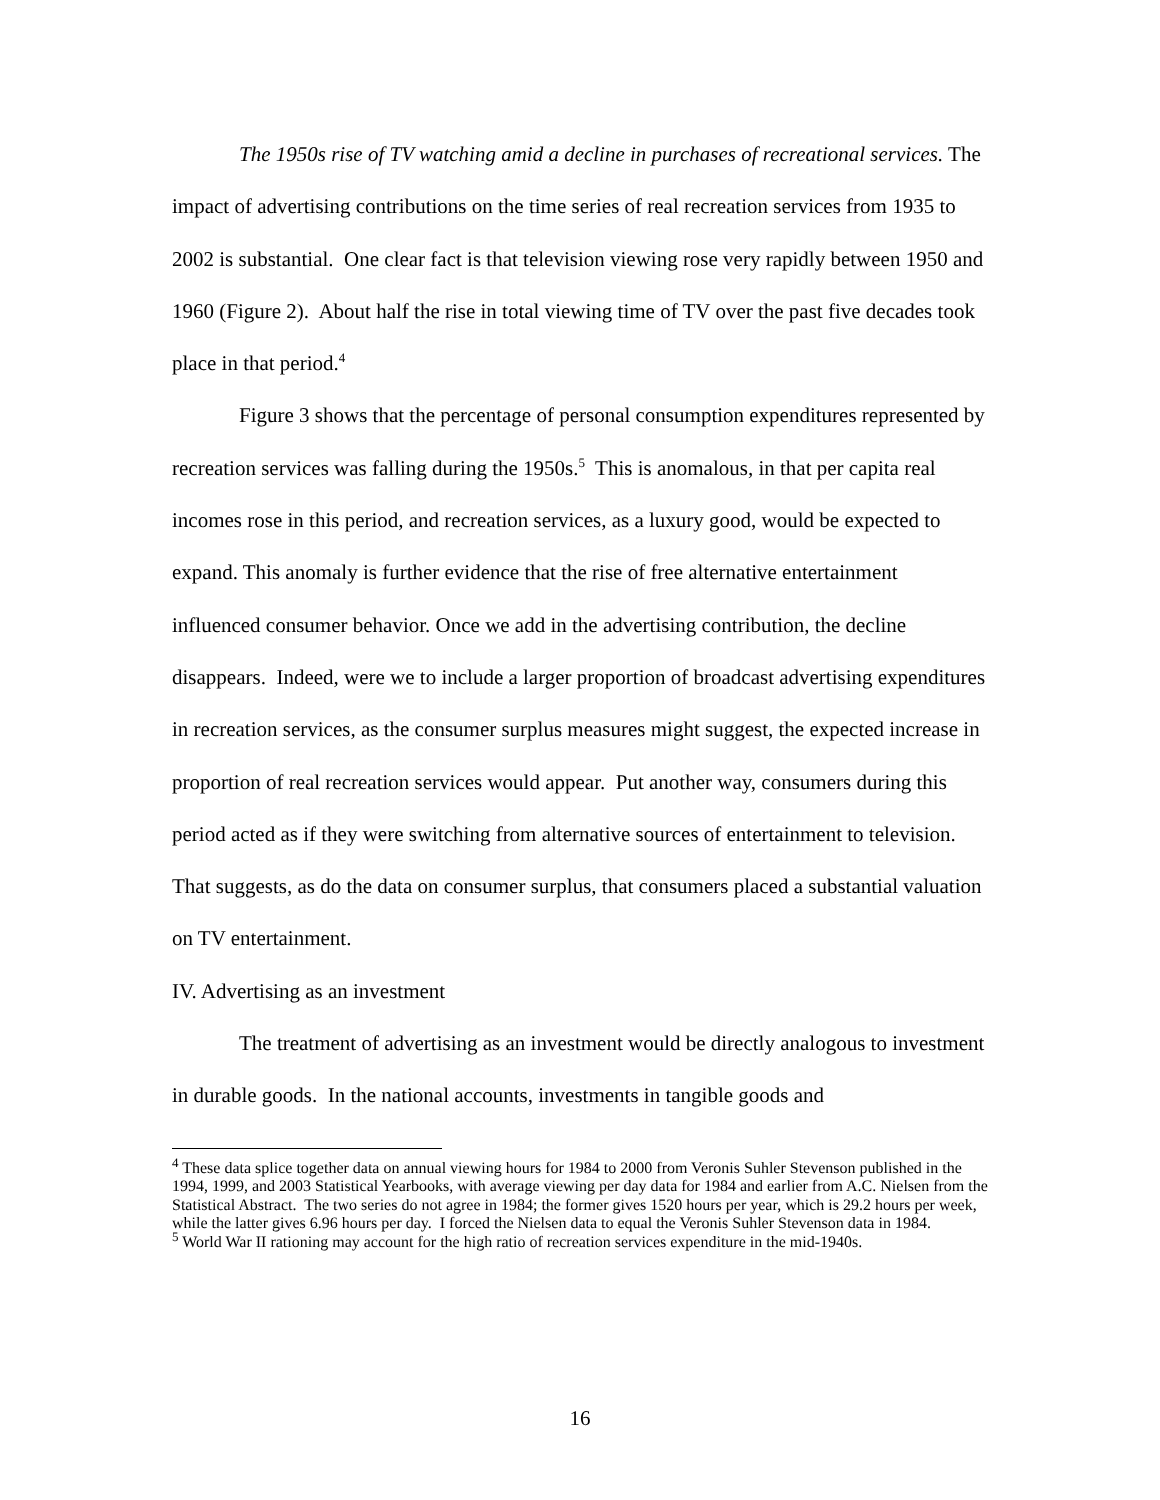The 1950s rise of TV watching amid a decline in purchases of recreational services. The impact of advertising contributions on the time series of real recreation services from 1935 to 2002 is substantial. One clear fact is that television viewing rose very rapidly between 1950 and 1960 (Figure 2). About half the rise in total viewing time of TV over the past five decades took place in that period.<sup>4</sup>
Figure 3 shows that the percentage of personal consumption expenditures represented by recreation services was falling during the 1950s.<sup>5</sup> This is anomalous, in that per capita real incomes rose in this period, and recreation services, as a luxury good, would be expected to expand. This anomaly is further evidence that the rise of free alternative entertainment influenced consumer behavior. Once we add in the advertising contribution, the decline disappears. Indeed, were we to include a larger proportion of broadcast advertising expenditures in recreation services, as the consumer surplus measures might suggest, the expected increase in proportion of real recreation services would appear. Put another way, consumers during this period acted as if they were switching from alternative sources of entertainment to television. That suggests, as do the data on consumer surplus, that consumers placed a substantial valuation on TV entertainment.
IV. Advertising as an investment
The treatment of advertising as an investment would be directly analogous to investment in durable goods. In the national accounts, investments in tangible goods and
<sup>4</sup> These data splice together data on annual viewing hours for 1984 to 2000 from Veronis Suhler Stevenson published in the 1994, 1999, and 2003 Statistical Yearbooks, with average viewing per day data for 1984 and earlier from A.C. Nielsen from the Statistical Abstract. The two series do not agree in 1984; the former gives 1520 hours per year, which is 29.2 hours per week, while the latter gives 6.96 hours per day. I forced the Nielsen data to equal the Veronis Suhler Stevenson data in 1984.
<sup>5</sup> World War II rationing may account for the high ratio of recreation services expenditure in the mid-1940s.
16